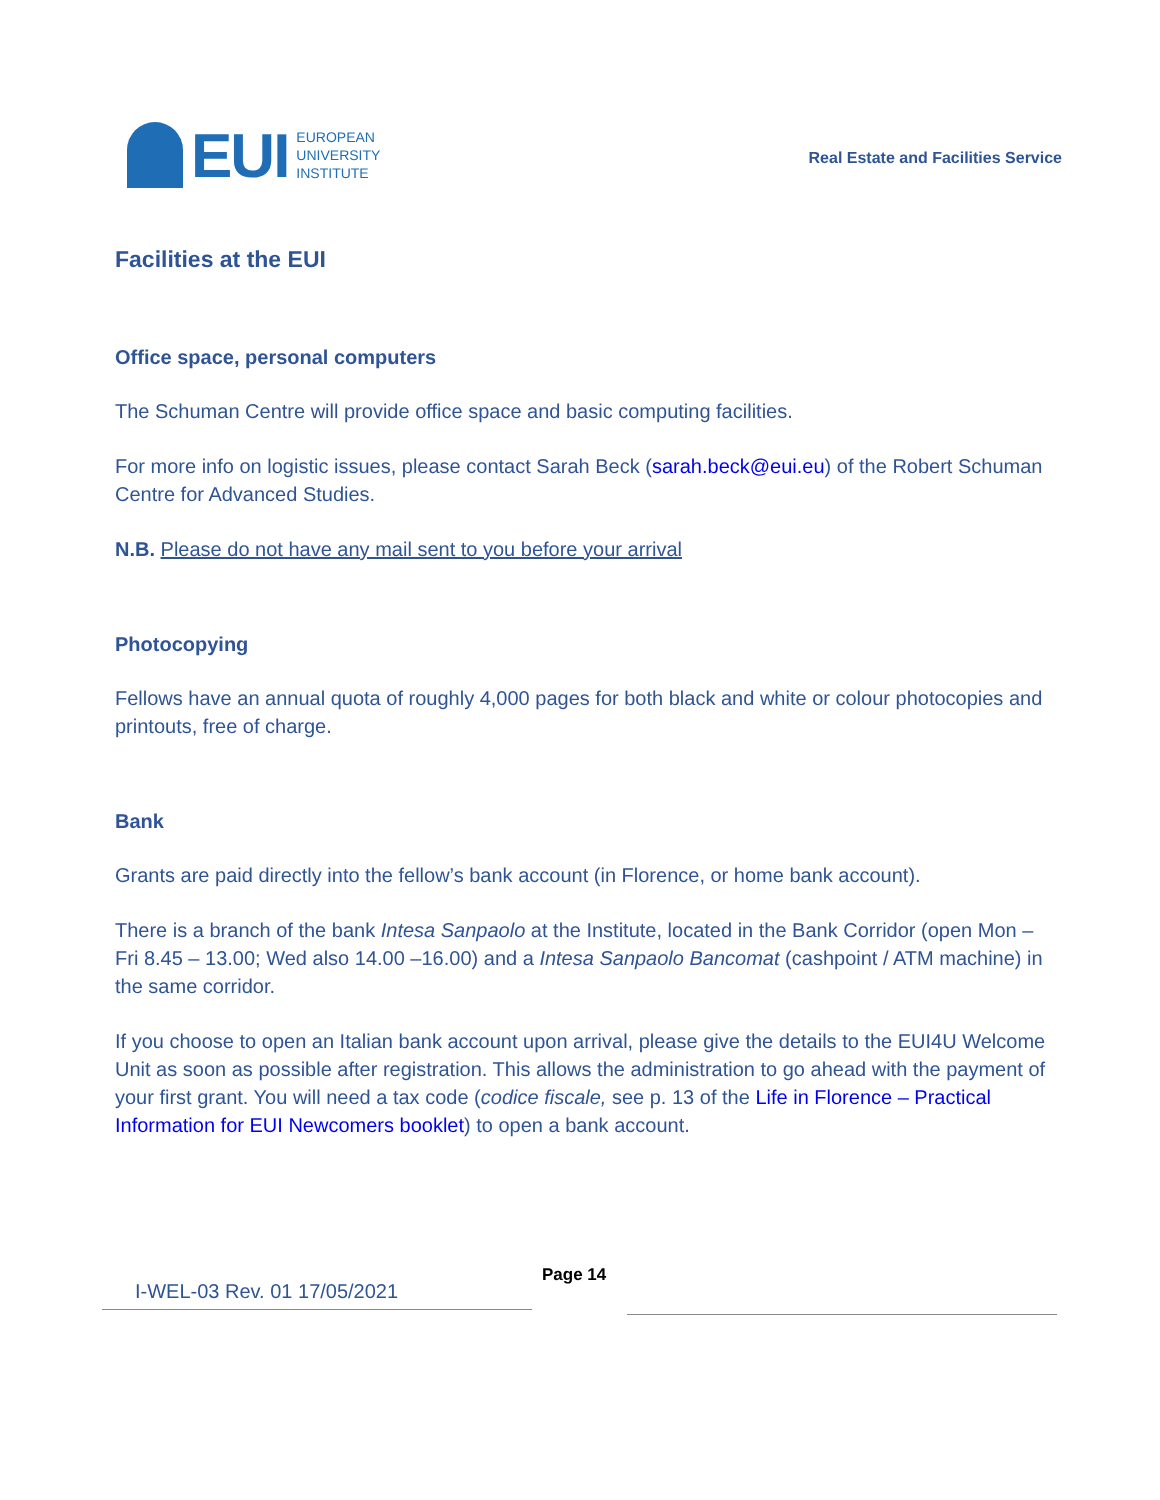EUI
EUROPEAN
UNIVERSITY
INSTITUTE
Real Estate and Facilities Service
Facilities at the EUI
Office space, personal computers
The Schuman Centre will provide office space and basic computing facilities.
For more info on logistic issues, please contact Sarah Beck (sarah.beck@eui.eu) of the Robert Schuman Centre for Advanced Studies.
N.B. Please do not have any mail sent to you before your arrival
Photocopying
Fellows have an annual quota of roughly 4,000 pages for both black and white or colour photocopies and printouts, free of charge.
Bank
Grants are paid directly into the fellow’s bank account (in Florence, or home bank account).
There is a branch of the bank Intesa Sanpaolo at the Institute, located in the Bank Corridor (open Mon – Fri 8.45 – 13.00; Wed also 14.00 –16.00) and a Intesa Sanpaolo Bancomat (cashpoint / ATM machine) in the same corridor.
If you choose to open an Italian bank account upon arrival, please give the details to the EUI4U Welcome Unit as soon as possible after registration. This allows the administration to go ahead with the payment of your first grant. You will need a tax code (codice fiscale, see p. 13 of the Life in Florence – Practical Information for EUI Newcomers booklet) to open a bank account.
I-WEL-03 Rev. 01 17/05/2021
Page 14